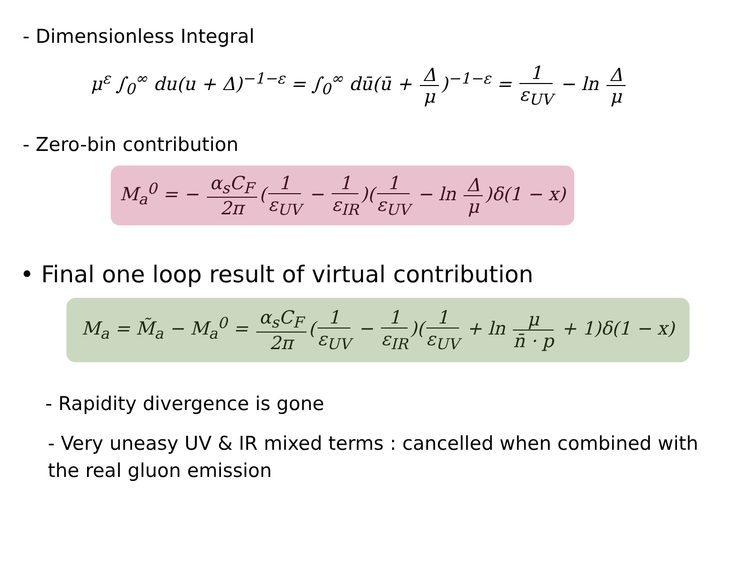- Dimensionless Integral
μ<sup>ε</sup> ∫<sub>0</sub><sup>∞</sup> du(u + Δ)<sup>−1−ε</sup> = ∫<sub>0</sub><sup>∞</sup> dū(ū + Δ μ)<sup>−1−ε</sup> = 1 ε<sub>UV</sub> − ln Δ μ
- Zero-bin contribution
M<sub>a</sub><sup>0</sup> = − α<sub>s</sub>C<sub>F</sub> 2π (1 ε<sub>UV</sub> − 1 ε<sub>IR</sub>)(1 ε<sub>UV</sub> − ln Δ μ)δ(1 − x)
• Final one loop result of virtual contribution
M<sub>a</sub> = M̃<sub>a</sub> − M<sub>a</sub><sup>0</sup> = α<sub>s</sub>C<sub>F</sub> 2π (1 ε<sub>UV</sub> − 1 ε<sub>IR</sub>)(1 ε<sub>UV</sub> + ln μ n̄ · p + 1)δ(1 − x)
- Rapidity divergence is gone
- Very uneasy UV & IR mixed terms : cancelled when combined with the real gluon emission